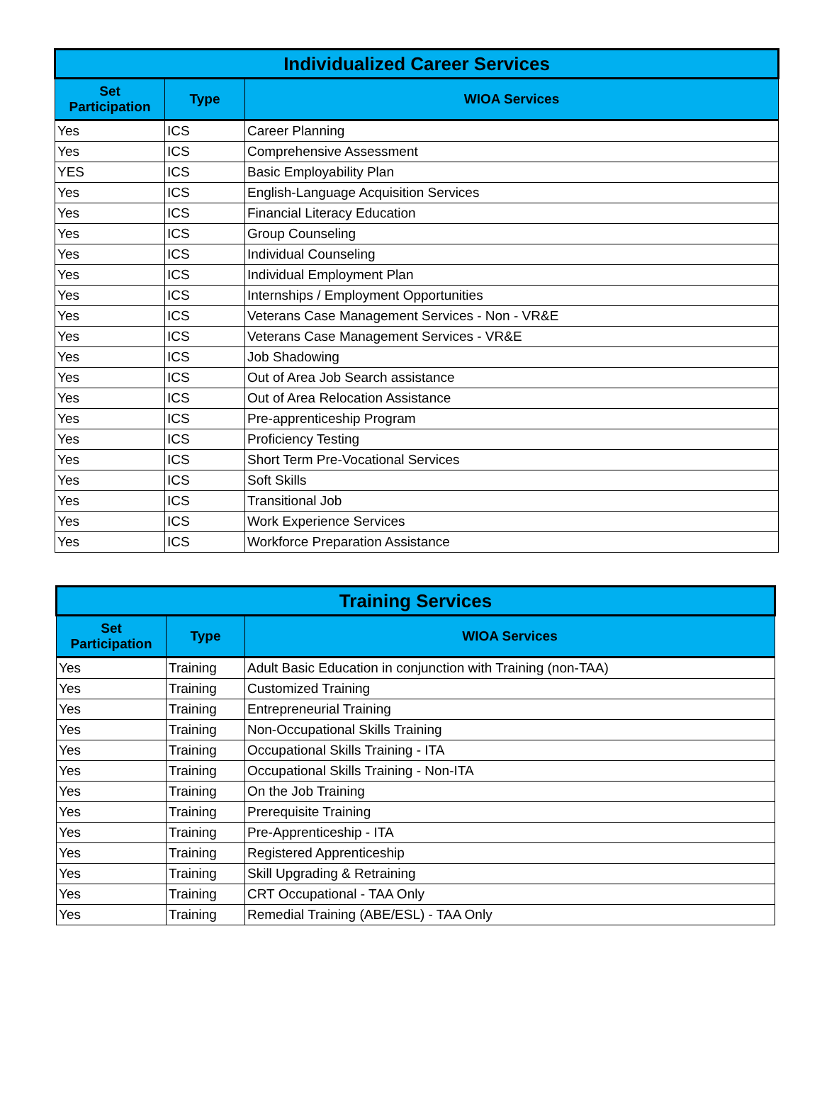| Individualized Career Services | | |
| --- | --- | --- |
| Set Participation | Type | WIOA Services |
| Yes | ICS | Career Planning |
| Yes | ICS | Comprehensive Assessment |
| YES | ICS | Basic Employability Plan |
| Yes | ICS | English-Language Acquisition Services |
| Yes | ICS | Financial Literacy Education |
| Yes | ICS | Group Counseling |
| Yes | ICS | Individual Counseling |
| Yes | ICS | Individual Employment Plan |
| Yes | ICS | Internships / Employment Opportunities |
| Yes | ICS | Veterans Case Management Services - Non - VR&E |
| Yes | ICS | Veterans Case Management Services - VR&E |
| Yes | ICS | Job Shadowing |
| Yes | ICS | Out of Area Job Search assistance |
| Yes | ICS | Out of Area Relocation Assistance |
| Yes | ICS | Pre-apprenticeship Program |
| Yes | ICS | Proficiency Testing |
| Yes | ICS | Short Term Pre-Vocational Services |
| Yes | ICS | Soft Skills |
| Yes | ICS | Transitional Job |
| Yes | ICS | Work Experience Services |
| Yes | ICS | Workforce Preparation Assistance |
| Training Services | | |
| --- | --- | --- |
| Set Participation | Type | WIOA Services |
| Yes | Training | Adult Basic Education in conjunction with Training (non-TAA) |
| Yes | Training | Customized Training |
| Yes | Training | Entrepreneurial Training |
| Yes | Training | Non-Occupational Skills Training |
| Yes | Training | Occupational Skills Training - ITA |
| Yes | Training | Occupational Skills Training - Non-ITA |
| Yes | Training | On the Job Training |
| Yes | Training | Prerequisite Training |
| Yes | Training | Pre-Apprenticeship - ITA |
| Yes | Training | Registered Apprenticeship |
| Yes | Training | Skill Upgrading & Retraining |
| Yes | Training | CRT Occupational - TAA Only |
| Yes | Training | Remedial Training (ABE/ESL) - TAA Only |